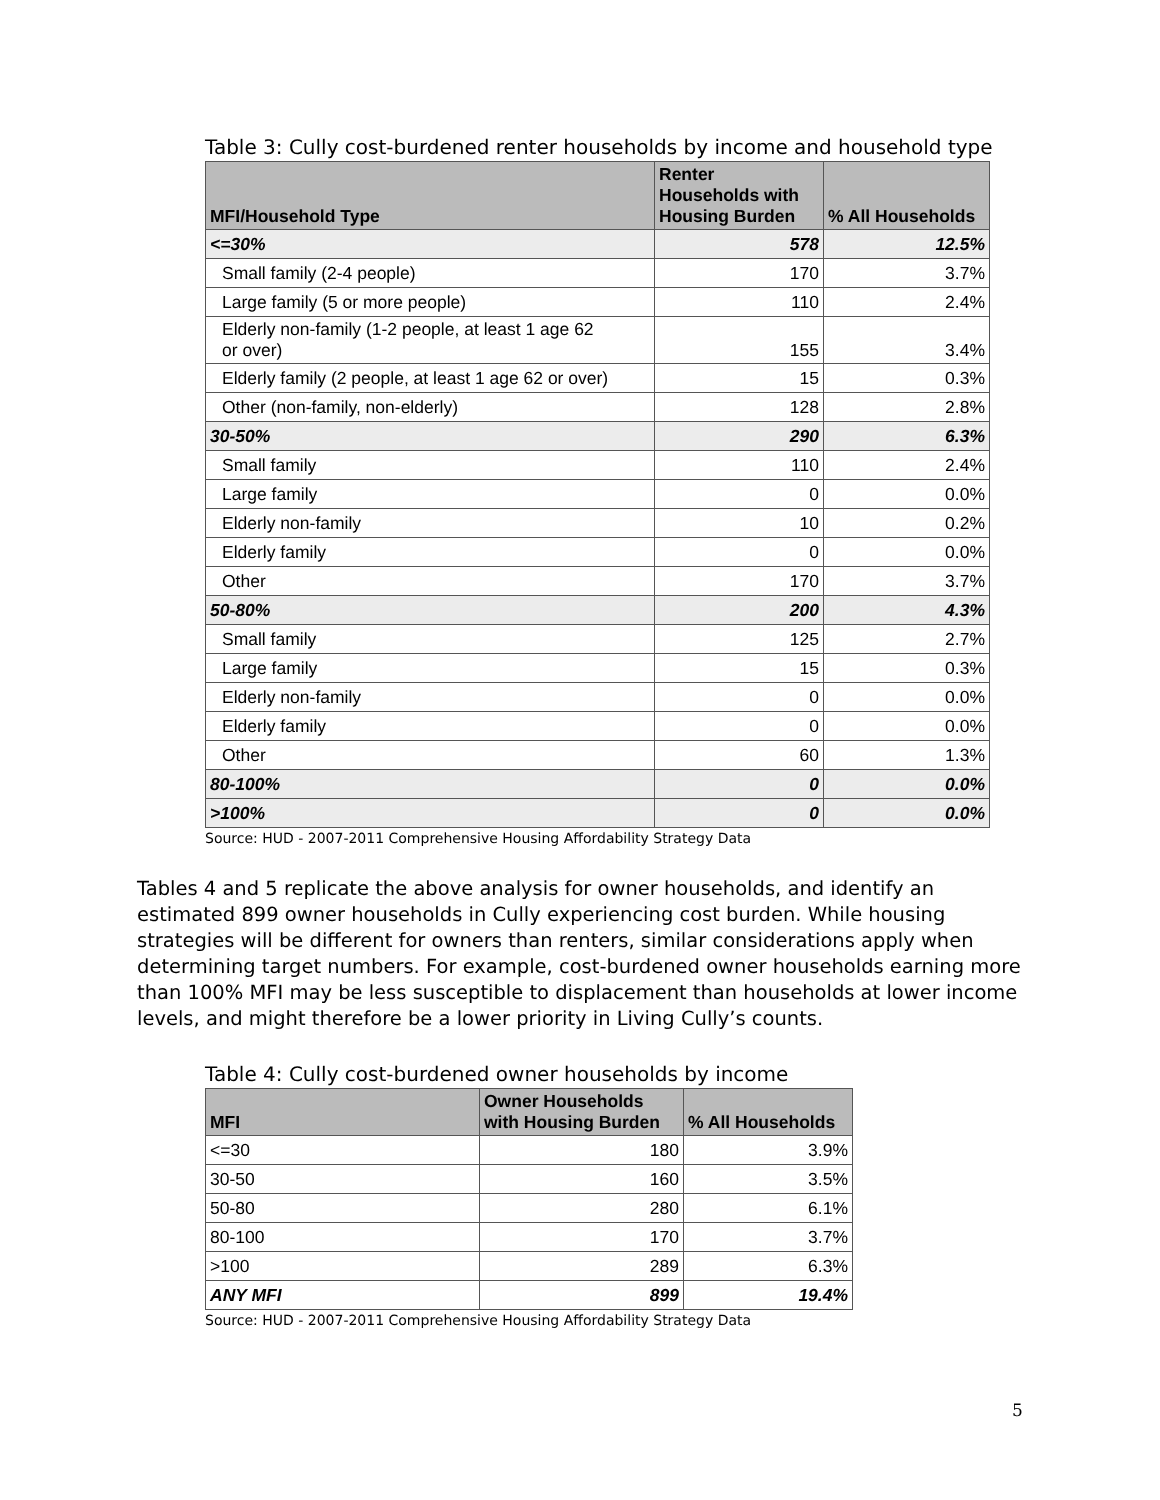Table 3: Cully cost-burdened renter households by income and household type
| MFI/Household Type | Renter Households with Housing Burden | % All Households |
| --- | --- | --- |
| <=30% | 578 | 12.5% |
| Small family (2-4 people) | 170 | 3.7% |
| Large family (5 or more people) | 110 | 2.4% |
| Elderly non-family (1-2 people, at least 1 age 62 or over) | 155 | 3.4% |
| Elderly family (2 people, at least 1 age 62 or over) | 15 | 0.3% |
| Other (non-family, non-elderly) | 128 | 2.8% |
| 30-50% | 290 | 6.3% |
| Small family | 110 | 2.4% |
| Large family | 0 | 0.0% |
| Elderly non-family | 10 | 0.2% |
| Elderly family | 0 | 0.0% |
| Other | 170 | 3.7% |
| 50-80% | 200 | 4.3% |
| Small family | 125 | 2.7% |
| Large family | 15 | 0.3% |
| Elderly non-family | 0 | 0.0% |
| Elderly family | 0 | 0.0% |
| Other | 60 | 1.3% |
| 80-100% | 0 | 0.0% |
| >100% | 0 | 0.0% |
Source: HUD - 2007-2011 Comprehensive Housing Affordability Strategy Data
Tables 4 and 5 replicate the above analysis for owner households, and identify an estimated 899 owner households in Cully experiencing cost burden. While housing strategies will be different for owners than renters, similar considerations apply when determining target numbers. For example, cost-burdened owner households earning more than 100% MFI may be less susceptible to displacement than households at lower income levels, and might therefore be a lower priority in Living Cully’s counts.
Table 4: Cully cost-burdened owner households by income
| MFI | Owner Households with Housing Burden | % All Households |
| --- | --- | --- |
| <=30 | 180 | 3.9% |
| 30-50 | 160 | 3.5% |
| 50-80 | 280 | 6.1% |
| 80-100 | 170 | 3.7% |
| >100 | 289 | 6.3% |
| ANY MFI | 899 | 19.4% |
Source: HUD - 2007-2011 Comprehensive Housing Affordability Strategy Data
5